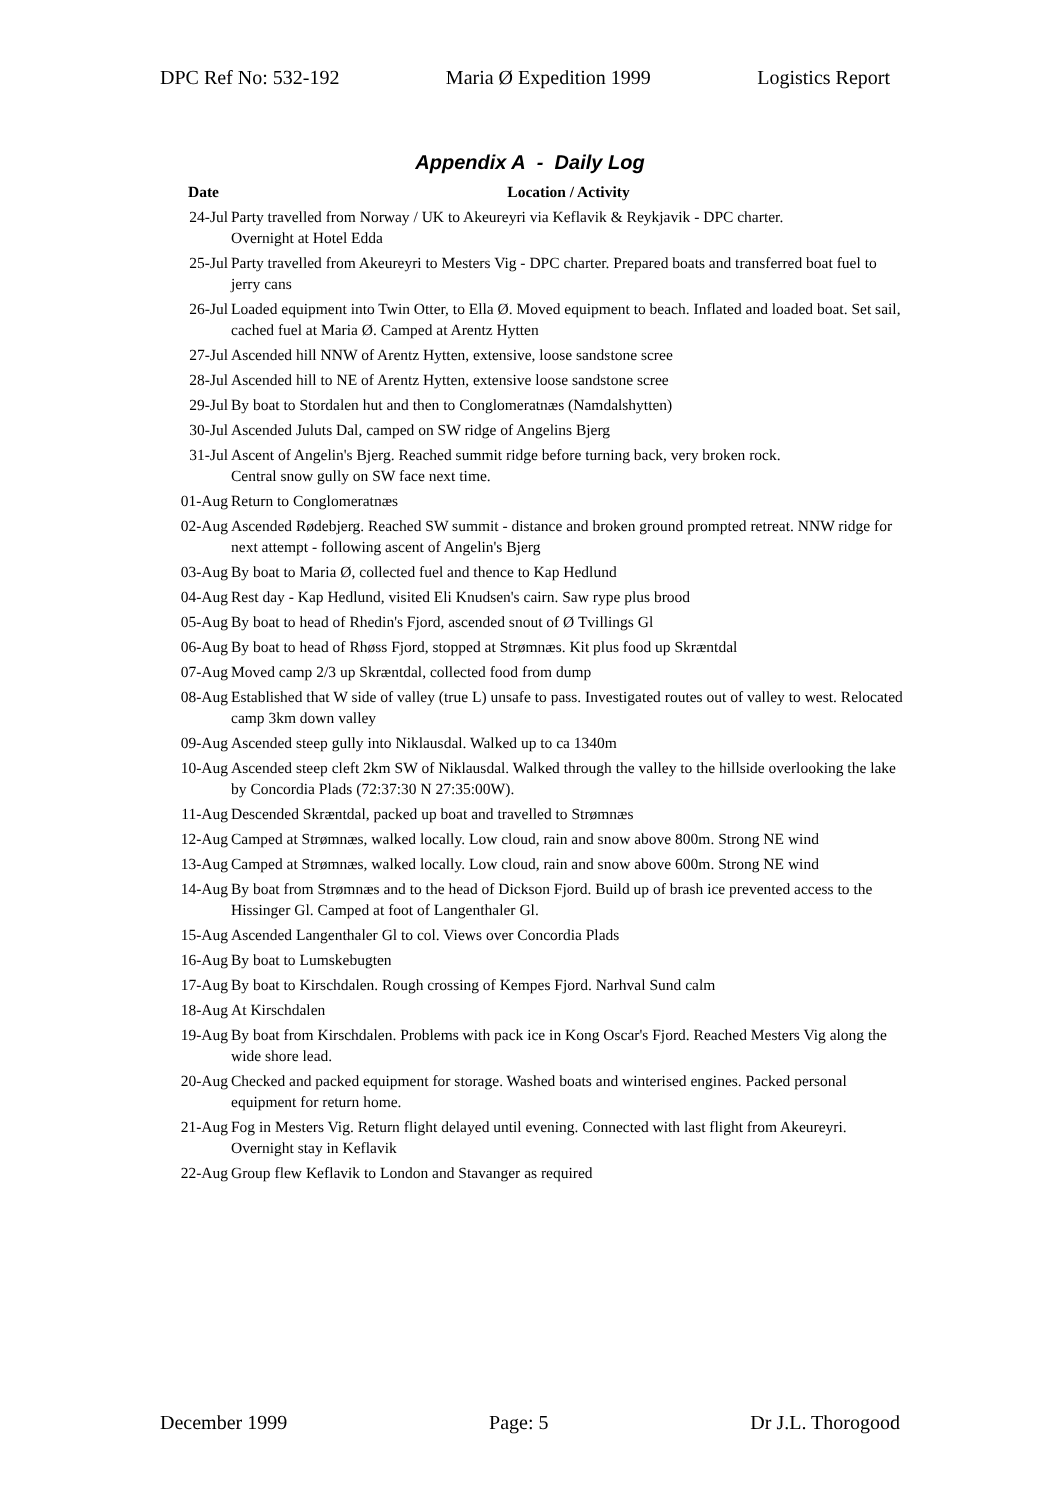DPC Ref No: 532-192 Maria Ø Expedition 1999 Logistics Report
Appendix A - Daily Log
| Date | Location / Activity |
| --- | --- |
| 24-Jul | Party travelled from Norway / UK to Akeureyri via Keflavik & Reykjavik - DPC charter. Overnight at Hotel Edda |
| 25-Jul | Party travelled from Akeureyri to Mesters Vig - DPC charter. Prepared boats and transferred boat fuel to jerry cans |
| 26-Jul | Loaded equipment into Twin Otter, to Ella Ø. Moved equipment to beach. Inflated and loaded boat. Set sail, cached fuel at Maria Ø. Camped at Arentz Hytten |
| 27-Jul | Ascended hill NNW of Arentz Hytten, extensive, loose sandstone scree |
| 28-Jul | Ascended hill to NE of Arentz Hytten, extensive loose sandstone scree |
| 29-Jul | By boat to Stordalen hut and then to Conglomeratnæs (Namdalshytten) |
| 30-Jul | Ascended Juluts Dal, camped on SW ridge of Angelins Bjerg |
| 31-Jul | Ascent of Angelin's Bjerg. Reached summit ridge before turning back, very broken rock. Central snow gully on SW face next time. |
| 01-Aug | Return to Conglomeratnæs |
| 02-Aug | Ascended Rødebjerg. Reached SW summit - distance and broken ground prompted retreat. NNW ridge for next attempt - following ascent of Angelin's Bjerg |
| 03-Aug | By boat to Maria Ø, collected fuel and thence to Kap Hedlund |
| 04-Aug | Rest day - Kap Hedlund, visited Eli Knudsen's cairn. Saw rype plus brood |
| 05-Aug | By boat to head of Rhedin's Fjord, ascended snout of Ø Tvillings Gl |
| 06-Aug | By boat to head of Rhøss Fjord, stopped at Strømnæs. Kit plus food up Skræntdal |
| 07-Aug | Moved camp 2/3 up Skræntdal, collected food from dump |
| 08-Aug | Established that W side of valley (true L) unsafe to pass. Investigated routes out of valley to west. Relocated camp 3km down valley |
| 09-Aug | Ascended steep gully into Niklausdal. Walked up to ca 1340m |
| 10-Aug | Ascended steep cleft 2km SW of Niklausdal. Walked through the valley to the hillside overlooking the lake by Concordia Plads (72:37:30 N 27:35:00W). |
| 11-Aug | Descended Skræntdal, packed up boat and travelled to Strømnæs |
| 12-Aug | Camped at Strømnæs, walked locally. Low cloud, rain and snow above 800m. Strong NE wind |
| 13-Aug | Camped at Strømnæs, walked locally. Low cloud, rain and snow above 600m. Strong NE wind |
| 14-Aug | By boat from Strømnæs and to the head of Dickson Fjord. Build up of brash ice prevented access to the Hissinger Gl. Camped at foot of Langenthaler Gl. |
| 15-Aug | Ascended Langenthaler Gl to col. Views over Concordia Plads |
| 16-Aug | By boat to Lumskebugten |
| 17-Aug | By boat to Kirschdalen. Rough crossing of Kempes Fjord. Narhval Sund calm |
| 18-Aug | At Kirschdalen |
| 19-Aug | By boat from Kirschdalen. Problems with pack ice in Kong Oscar's Fjord. Reached Mesters Vig along the wide shore lead. |
| 20-Aug | Checked and packed equipment for storage. Washed boats and winterised engines. Packed personal equipment for return home. |
| 21-Aug | Fog in Mesters Vig. Return flight delayed until evening. Connected with last flight from Akeureyri. Overnight stay in Keflavik |
| 22-Aug | Group flew Keflavik to London and Stavanger as required |
December 1999 Page: 5 Dr J.L. Thorogood